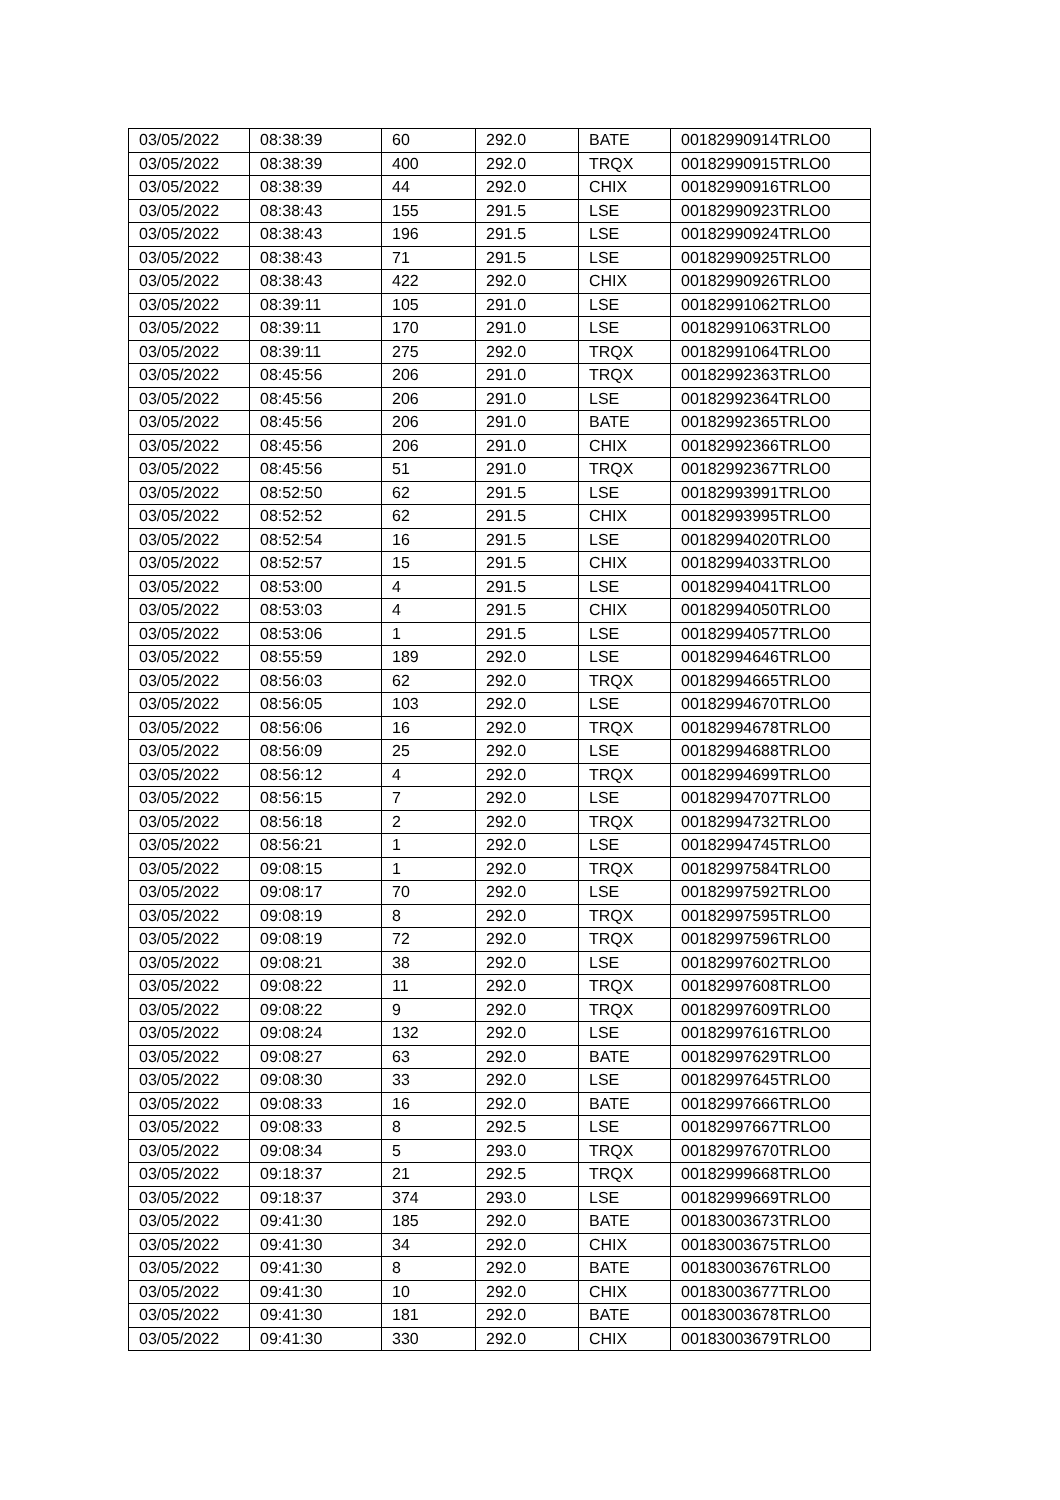| 03/05/2022 | 08:38:39 | 60 | 292.0 | BATE | 00182990914TRLO0 |
| 03/05/2022 | 08:38:39 | 400 | 292.0 | TRQX | 00182990915TRLO0 |
| 03/05/2022 | 08:38:39 | 44 | 292.0 | CHIX | 00182990916TRLO0 |
| 03/05/2022 | 08:38:43 | 155 | 291.5 | LSE | 00182990923TRLO0 |
| 03/05/2022 | 08:38:43 | 196 | 291.5 | LSE | 00182990924TRLO0 |
| 03/05/2022 | 08:38:43 | 71 | 291.5 | LSE | 00182990925TRLO0 |
| 03/05/2022 | 08:38:43 | 422 | 292.0 | CHIX | 00182990926TRLO0 |
| 03/05/2022 | 08:39:11 | 105 | 291.0 | LSE | 00182991062TRLO0 |
| 03/05/2022 | 08:39:11 | 170 | 291.0 | LSE | 00182991063TRLO0 |
| 03/05/2022 | 08:39:11 | 275 | 292.0 | TRQX | 00182991064TRLO0 |
| 03/05/2022 | 08:45:56 | 206 | 291.0 | TRQX | 00182992363TRLO0 |
| 03/05/2022 | 08:45:56 | 206 | 291.0 | LSE | 00182992364TRLO0 |
| 03/05/2022 | 08:45:56 | 206 | 291.0 | BATE | 00182992365TRLO0 |
| 03/05/2022 | 08:45:56 | 206 | 291.0 | CHIX | 00182992366TRLO0 |
| 03/05/2022 | 08:45:56 | 51 | 291.0 | TRQX | 00182992367TRLO0 |
| 03/05/2022 | 08:52:50 | 62 | 291.5 | LSE | 00182993991TRLO0 |
| 03/05/2022 | 08:52:52 | 62 | 291.5 | CHIX | 00182993995TRLO0 |
| 03/05/2022 | 08:52:54 | 16 | 291.5 | LSE | 00182994020TRLO0 |
| 03/05/2022 | 08:52:57 | 15 | 291.5 | CHIX | 00182994033TRLO0 |
| 03/05/2022 | 08:53:00 | 4 | 291.5 | LSE | 00182994041TRLO0 |
| 03/05/2022 | 08:53:03 | 4 | 291.5 | CHIX | 00182994050TRLO0 |
| 03/05/2022 | 08:53:06 | 1 | 291.5 | LSE | 00182994057TRLO0 |
| 03/05/2022 | 08:55:59 | 189 | 292.0 | LSE | 00182994646TRLO0 |
| 03/05/2022 | 08:56:03 | 62 | 292.0 | TRQX | 00182994665TRLO0 |
| 03/05/2022 | 08:56:05 | 103 | 292.0 | LSE | 00182994670TRLO0 |
| 03/05/2022 | 08:56:06 | 16 | 292.0 | TRQX | 00182994678TRLO0 |
| 03/05/2022 | 08:56:09 | 25 | 292.0 | LSE | 00182994688TRLO0 |
| 03/05/2022 | 08:56:12 | 4 | 292.0 | TRQX | 00182994699TRLO0 |
| 03/05/2022 | 08:56:15 | 7 | 292.0 | LSE | 00182994707TRLO0 |
| 03/05/2022 | 08:56:18 | 2 | 292.0 | TRQX | 00182994732TRLO0 |
| 03/05/2022 | 08:56:21 | 1 | 292.0 | LSE | 00182994745TRLO0 |
| 03/05/2022 | 09:08:15 | 1 | 292.0 | TRQX | 00182997584TRLO0 |
| 03/05/2022 | 09:08:17 | 70 | 292.0 | LSE | 00182997592TRLO0 |
| 03/05/2022 | 09:08:19 | 8 | 292.0 | TRQX | 00182997595TRLO0 |
| 03/05/2022 | 09:08:19 | 72 | 292.0 | TRQX | 00182997596TRLO0 |
| 03/05/2022 | 09:08:21 | 38 | 292.0 | LSE | 00182997602TRLO0 |
| 03/05/2022 | 09:08:22 | 11 | 292.0 | TRQX | 00182997608TRLO0 |
| 03/05/2022 | 09:08:22 | 9 | 292.0 | TRQX | 00182997609TRLO0 |
| 03/05/2022 | 09:08:24 | 132 | 292.0 | LSE | 00182997616TRLO0 |
| 03/05/2022 | 09:08:27 | 63 | 292.0 | BATE | 00182997629TRLO0 |
| 03/05/2022 | 09:08:30 | 33 | 292.0 | LSE | 00182997645TRLO0 |
| 03/05/2022 | 09:08:33 | 16 | 292.0 | BATE | 00182997666TRLO0 |
| 03/05/2022 | 09:08:33 | 8 | 292.5 | LSE | 00182997667TRLO0 |
| 03/05/2022 | 09:08:34 | 5 | 293.0 | TRQX | 00182997670TRLO0 |
| 03/05/2022 | 09:18:37 | 21 | 292.5 | TRQX | 00182999668TRLO0 |
| 03/05/2022 | 09:18:37 | 374 | 293.0 | LSE | 00182999669TRLO0 |
| 03/05/2022 | 09:41:30 | 185 | 292.0 | BATE | 00183003673TRLO0 |
| 03/05/2022 | 09:41:30 | 34 | 292.0 | CHIX | 00183003675TRLO0 |
| 03/05/2022 | 09:41:30 | 8 | 292.0 | BATE | 00183003676TRLO0 |
| 03/05/2022 | 09:41:30 | 10 | 292.0 | CHIX | 00183003677TRLO0 |
| 03/05/2022 | 09:41:30 | 181 | 292.0 | BATE | 00183003678TRLO0 |
| 03/05/2022 | 09:41:30 | 330 | 292.0 | CHIX | 00183003679TRLO0 |